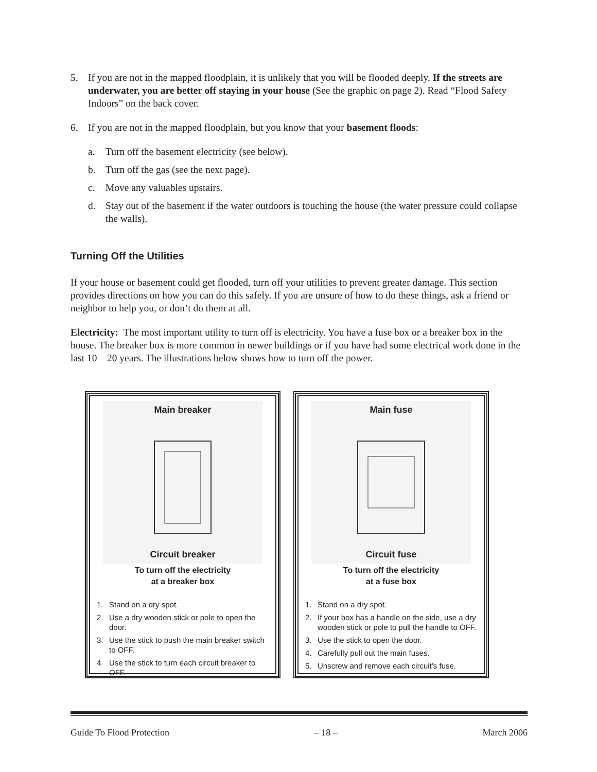5. If you are not in the mapped floodplain, it is unlikely that you will be flooded deeply. If the streets are underwater, you are better off staying in your house (See the graphic on page 2). Read “Flood Safety Indoors” on the back cover.
6. If you are not in the mapped floodplain, but you know that your basement floods:
a. Turn off the basement electricity (see below).
b. Turn off the gas (see the next page).
c. Move any valuables upstairs.
d. Stay out of the basement if the water outdoors is touching the house (the water pressure could collapse the walls).
Turning Off the Utilities
If your house or basement could get flooded, turn off your utilities to prevent greater damage. This section provides directions on how you can do this safely. If you are unsure of how to do these things, ask a friend or neighbor to help you, or don’t do them at all.
Electricity: The most important utility to turn off is electricity. You have a fuse box or a breaker box in the house. The breaker box is more common in newer buildings or if you have had some electrical work done in the last 10 – 20 years. The illustrations below shows how to turn off the power.
Main breaker
Circuit breaker
To turn off the electricity
at a breaker box
1. Stand on a dry spot.
2. Use a dry wooden stick or pole to open the door.
3. Use the stick to push the main breaker switch to OFF.
4. Use the stick to turn each circuit breaker to OFF.
Main fuse
Circuit fuse
To turn off the electricity
at a fuse box
1. Stand on a dry spot.
2. If your box has a handle on the side, use a dry wooden stick or pole to pull the handle to OFF.
3. Use the stick to open the door.
4. Carefully pull out the main fuses.
5. Unscrew and remove each circuit’s fuse.
Guide To Flood Protection – 18 – March 2006